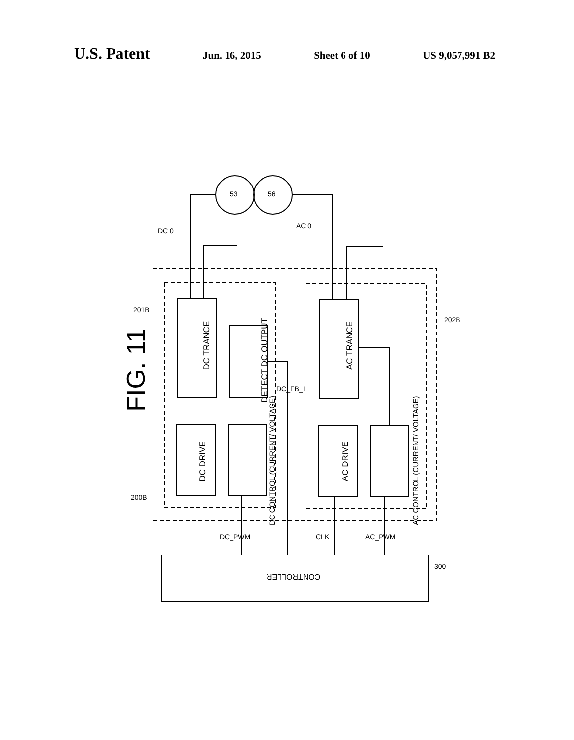U.S. Patent Jun. 16, 2015 Sheet 6 of 10 US 9,057,991 B2
FIG. 11
DC TRANCE
DETECT DC OUTPUT
DC DRIVE DC CONTROL (CURRENT/ VOLTAGE)
AC TRANCE
AC DRIVE AC CONTROL (CURRENT/ VOLTAGE)
CONTROLLER
53 56
DC 0
AC 0
201B
202B
200B
300
DC_FB_I
DC_PWM CLK AC_PWM